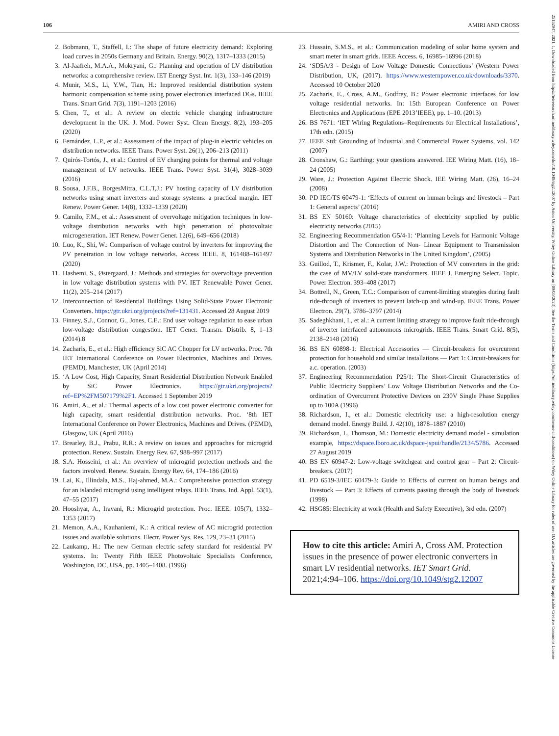106 AMIRI AND CROSS
2. Bobmann, T., Staffell, I.: The shape of future electricity demand: Exploring load curves in 2050s Germany and Britain. Energy. 90(2), 1317–1333 (2015)
3. Al-Jaafreh, M.A.A., Mokryani, G.: Planning and operation of LV distribution networks: a comprehensive review. IET Energy Syst. Int. 1(3), 133–146 (2019)
4. Munir, M.S., Li, Y.W., Tian, H.: Improved residential distribution system harmonic compensation scheme using power electronics interfaced DGs. IEEE Trans. Smart Grid. 7(3), 1191–1203 (2016)
5. Chen, T., et al.: A review on electric vehicle charging infrastructure development in the UK. J. Mod. Power Syst. Clean Energy. 8(2), 193–205 (2020)
6. Fernández, L.P., et al.: Assessment of the impact of plug-in electric vehicles on distribution networks. IEEE Trans. Power Syst. 26(1), 206–213 (2011)
7. Quirós-Tortós, J., et al.: Control of EV charging points for thermal and voltage management of LV networks. IEEE Trans. Power Syst. 31(4), 3028–3039 (2016)
8. Sousa, J.F.B., BorgesMitra, C.L.T,J.: PV hosting capacity of LV distribution networks using smart inverters and storage systems: a practical margin. IET Renew. Power Gener. 14(8), 1332–1339 (2020)
9. Camilo, F.M., et al.: Assessment of overvoltage mitigation techniques in low-voltage distribution networks with high penetration of photovoltaic microgeneration. IET Renew. Power Gener. 12(6), 649–656 (2018)
10. Luo, K., Shi, W.: Comparison of voltage control by inverters for improving the PV penetration in low voltage networks. Access IEEE. 8, 161488–161497 (2020)
11. Hashemi, S., Østergaard, J.: Methods and strategies for overvoltage prevention in low voltage distribution systems with PV. IET Renewable Power Gener. 11(2), 205–214 (2017)
12. Interconnection of Residential Buildings Using Solid-State Power Electronic Converters. https://gtr.ukri.org/projects?ref=131431. Accessed 28 August 2019
13. Finney, S.J., Connor, G., Jones, C.E.: End user voltage regulation to ease urban low-voltage distribution congestion. IET Gener. Transm. Distrib. 8, 1–13 (2014).8
14. Zacharis, E., et al.: High efficiency SiC AC Chopper for LV networks. Proc. 7th IET International Conference on Power Electronics, Machines and Drives. (PEMD), Manchester, UK (April 2014)
15. ‘A Low Cost, High Capacity, Smart Residential Distribution Network Enabled by SiC Power Electronics. https://gtr.ukri.org/projects?ref=EP%2FM507179%2F1. Accessed 1 September 2019
16. Amiri, A., et al.: Thermal aspects of a low cost power electronic converter for high capacity, smart residential distribution networks. Proc. ‘8th IET International Conference on Power Electronics, Machines and Drives. (PEMD), Glasgow, UK (April 2016)
17. Brearley, B.J., Prabu, R.R.: A review on issues and approaches for microgrid protection. Renew. Sustain. Energy Rev. 67, 988–997 (2017)
18. S.A. Hosseini, et al.: An overview of microgrid protection methods and the factors involved. Renew. Sustain. Energy Rev. 64, 174–186 (2016)
19. Lai, K., Illindala, M.S., Haj-ahmed, M.A.: Comprehensive protection strategy for an islanded microgrid using intelligent relays. IEEE Trans. Ind. Appl. 53(1), 47–55 (2017)
20. Hooshyar, A., Iravani, R.: Microgrid protection. Proc. IEEE. 105(7), 1332–1353 (2017)
21. Memon, A.A., Kauhaniemi, K.: A critical review of AC microgrid protection issues and available solutions. Electr. Power Sys. Res. 129, 23–31 (2015)
22. Laukamp, H.: The new German electric safety standard for residential PV systems. In: Twenty Fifth IEEE Photovoltaic Specialists Conference, Washington, DC, USA, pp. 1405–1408. (1996)
23. Hussain, S.M.S., et al.: Communication modeling of solar home system and smart meter in smart grids. IEEE Access. 6, 16985–16996 (2018)
24. ‘SD5A/3 - Design of Low Voltage Domestic Connections’ (Western Power Distribution, UK, (2017). https://www.westernpower.co.uk/downloads/3370. Accessed 10 October 2020
25. Zacharis, E., Cross, A.M., Godfrey, B.: Power electronic interfaces for low voltage residential networks. In: 15th European Conference on Power Electronics and Applications (EPE 2013’IEEE), pp. 1–10. (2013)
26. BS 7671: ‘IET Wiring Regulations–Requirements for Electrical Installations’, 17th edn. (2015)
27. IEEE Std: Grounding of Industrial and Commercial Power Systems, vol. 142 (2007)
28. Cronshaw, G.: Earthing: your questions answered. IEE Wiring Matt. (16), 18–24 (2005)
29. Ware, J.: Protection Against Electric Shock. IEE Wiring Matt. (26), 16–24 (2008)
30. PD IEC/TS 60479-1: ‘Effects of current on human beings and livestock – Part 1: General aspects’ (2016)
31. BS EN 50160: Voltage characteristics of electricity supplied by public electricity networks (2015)
32. Engineering Recommendation G5/4-1: ‘Planning Levels for Harmonic Voltage Distortion and The Connection of Non- Linear Equipment to Transmission Systems and Distribution Networks in The United Kingdom’, (2005)
33. Guillod, T., Krismer, F., Kolar, J.W.: Protection of MV converters in the grid: the case of MV/LV solid-state transformers. IEEE J. Emerging Select. Topic. Power Electron. 393–408 (2017)
34. Bottrell, N., Green, T.C.: Comparison of current-limiting strategies during fault ride-through of inverters to prevent latch-up and wind-up. IEEE Trans. Power Electron. 29(7), 3786–3797 (2014)
35. Sadeghkhani, I., et al.: A current limiting strategy to improve fault ride-through of inverter interfaced autonomous microgrids. IEEE Trans. Smart Grid. 8(5), 2138–2148 (2016)
36. BS EN 60898-1: Electrical Accessories — Circuit-breakers for overcurrent protection for household and similar installations — Part 1: Circuit-breakers for a.c. operation. (2003)
37. Engineering Recommendation P25/1: The Short-Circuit Characteristics of Public Electricity Suppliers’ Low Voltage Distribution Networks and the Co-ordination of Overcurrent Protective Devices on 230V Single Phase Supplies up to 100A (1996)
38. Richardson, I., et al.: Domestic electricity use: a high-resolution energy demand model. Energy Build. J. 42(10), 1878–1887 (2010)
39. Richardson, I., Thomson, M.: Domestic electricity demand model - simulation example, https://dspace.lboro.ac.uk/dspace-jspui/handle/2134/5786. Accessed 27 August 2019
40. BS EN 60947-2: Low-voltage switchgear and control gear – Part 2: Circuit-breakers. (2017)
41. PD 6519-3/IEC 60479-3: Guide to Effects of current on human beings and livestock — Part 3: Effects of currents passing through the body of livestock (1998)
42. HSG85: Electricity at work (Health and Safety Executive), 3rd edn. (2007)
How to cite this article: Amiri A, Cross AM. Protection issues in the presence of power electronic converters in smart LV residential networks. IET Smart Grid. 2021;4:94–106. https://doi.org/10.1049/stg2.12007
25152947, 2021, 1, Downloaded from https://ietresearch.onlinelibrary.wiley.com/doi/10.1049/stg2.12007 by Aston University, Wiley Online Library on [09/05/2023]. See the Terms and Conditions (https://onlinelibrary.wiley.com/terms-and-conditions) on Wiley Online Library for rules of use; OA articles are governed by the applicable Creative Commons License